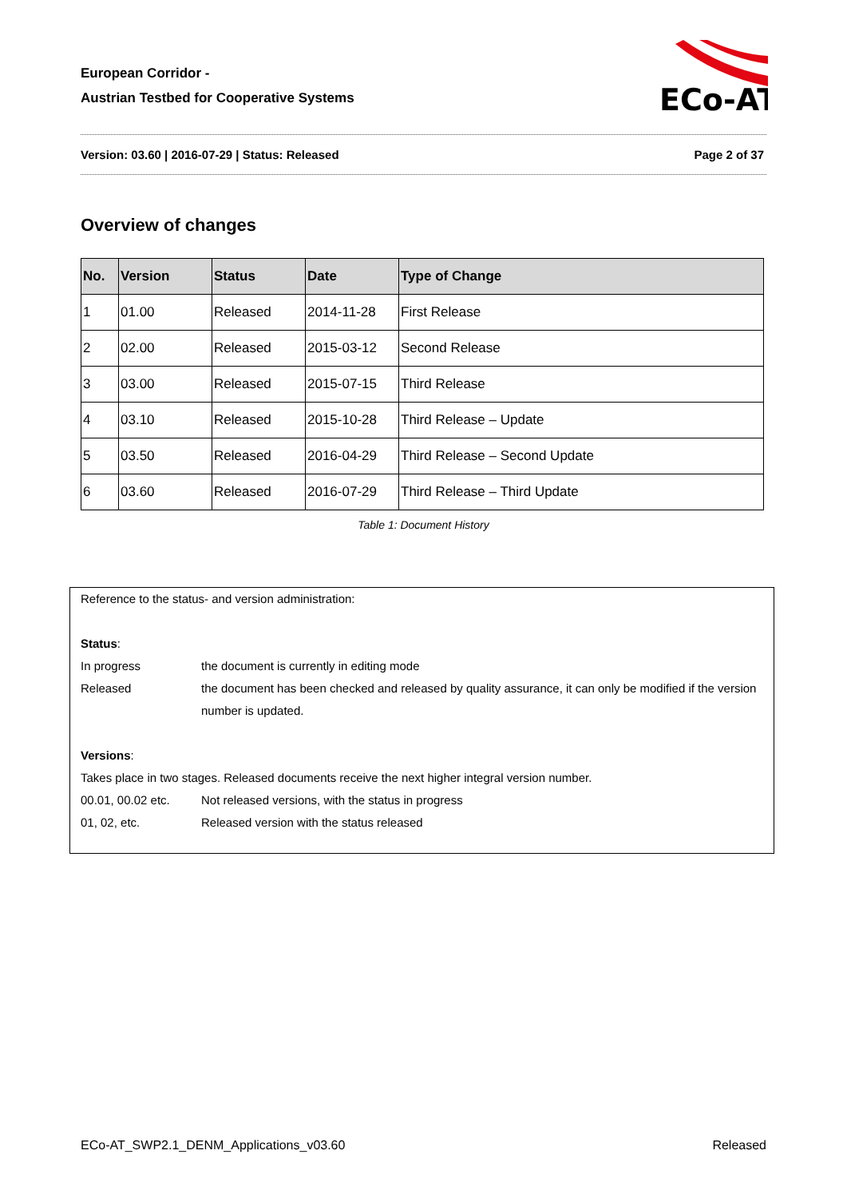European Corridor -
Austrian Testbed for Cooperative Systems
ECo-AT
Version: 03.60 | 2016-07-29 | Status: Released Page 2 of 37
Overview of changes
| No. | Version | Status | Date | Type of Change |
| --- | --- | --- | --- | --- |
| 1 | 01.00 | Released | 2014-11-28 | First Release |
| 2 | 02.00 | Released | 2015-03-12 | Second Release |
| 3 | 03.00 | Released | 2015-07-15 | Third Release |
| 4 | 03.10 | Released | 2015-10-28 | Third Release – Update |
| 5 | 03.50 | Released | 2016-04-29 | Third Release – Second Update |
| 6 | 03.60 | Released | 2016-07-29 | Third Release – Third Update |
Table 1: Document History
Reference to the status- and version administration:
Status:
In progress the document is currently in editing mode
Released the document has been checked and released by quality assurance, it can only be modified if the version number is updated.
Versions:
Takes place in two stages. Released documents receive the next higher integral version number.
00.01, 00.02 etc. Not released versions, with the status in progress
01, 02, etc. Released version with the status released
ECo-AT_SWP2.1_DENM_Applications_v03.60 Released